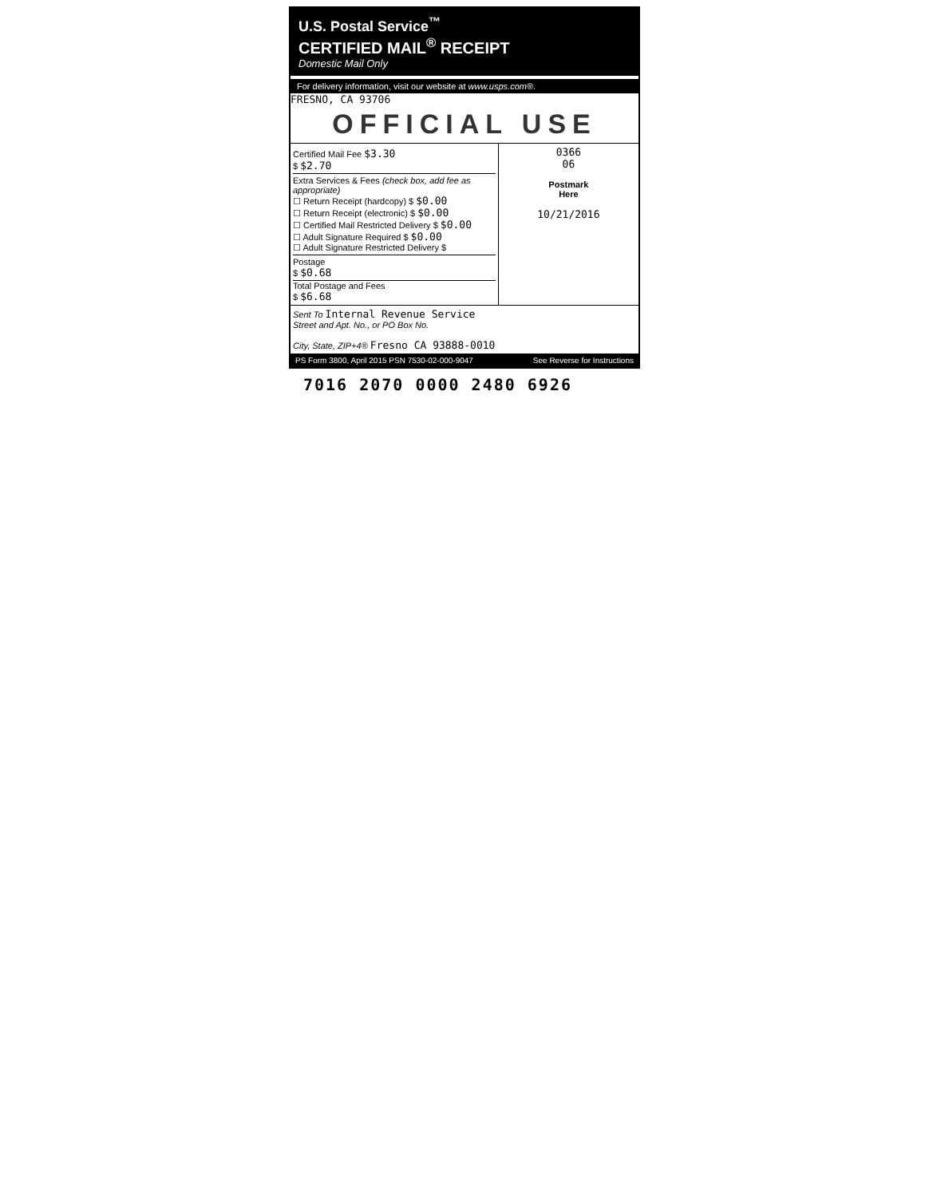U.S. Postal Service<sup>™</sup>
CERTIFIED MAIL<sup>®</sup> RECEIPT
Domestic Mail Only
For delivery information, visit our website at www.usps.com®.
FRESNO, CA 93706
OFFICIAL USE
Certified Mail Fee $3.30
$ $2.70
Extra Services & Fees (check box, add fee as appropriate)
☐ Return Receipt (hardcopy) $ $0.00
☐ Return Receipt (electronic) $ $0.00
☐ Certified Mail Restricted Delivery $ $0.00
☐ Adult Signature Required $ $0.00
☐ Adult Signature Restricted Delivery $
Postage
$ $0.68
Total Postage and Fees
$ $6.68
0366
06
Postmark
Here
10/21/2016
Sent To Internal Revenue Service
Street and Apt. No., or PO Box No.
City, State, ZIP+4® Fresno CA 93888-0010
PS Form 3800, April 2015 PSN 7530-02-000-9047 See Reverse for Instructions
7016 2070 0000 2480 6926